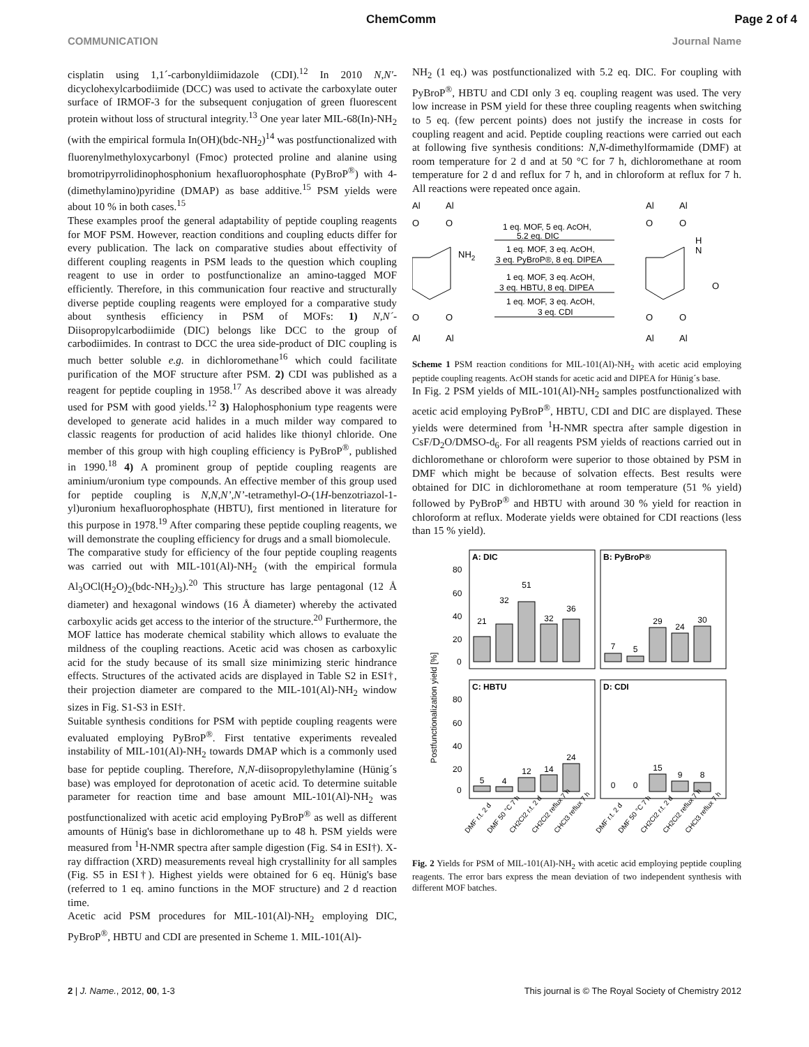ChemComm Page 2 of 4
COMMUNICATION Journal Name
cisplatin using 1,1´-carbonyldiimidazole (CDI).<sup>12</sup> In 2010 N,N′-dicyclohexylcarbodiimide (DCC) was used to activate the carboxylate outer surface of IRMOF-3 for the subsequent conjugation of green fluorescent protein without loss of structural integrity.<sup>13</sup> One year later MIL-68(In)-NH<sub>2</sub> (with the empirical formula In(OH)(bdc-NH<sub>2</sub>)<sup>14</sup> was postfunctionalized with fluorenylmethyloxycarbonyl (Fmoc) protected proline and alanine using bromotripyrrolidinophosphonium hexafluorophosphate (PyBroP<sup>®</sup>) with 4-(dimethylamino)pyridine (DMAP) as base additive.<sup>15</sup> PSM yields were about 10 % in both cases.<sup>15</sup>
These examples proof the general adaptability of peptide coupling reagents for MOF PSM. However, reaction conditions and coupling educts differ for every publication. The lack on comparative studies about effectivity of different coupling reagents in PSM leads to the question which coupling reagent to use in order to postfunctionalize an amino-tagged MOF efficiently. Therefore, in this communication four reactive and structurally diverse peptide coupling reagents were employed for a comparative study about synthesis efficiency in PSM of MOFs: 1) N,N´-Diisopropylcarbodiimide (DIC) belongs like DCC to the group of carbodiimides. In contrast to DCC the urea side-product of DIC coupling is much better soluble e.g. in dichloromethane<sup>16</sup> which could facilitate purification of the MOF structure after PSM. 2) CDI was published as a reagent for peptide coupling in 1958.<sup>17</sup> As described above it was already used for PSM with good yields.<sup>12</sup> 3) Halophosphonium type reagents were developed to generate acid halides in a much milder way compared to classic reagents for production of acid halides like thionyl chloride. One member of this group with high coupling efficiency is PyBroP<sup>®</sup>, published in 1990.<sup>18</sup> 4) A prominent group of peptide coupling reagents are aminium/uronium type compounds. An effective member of this group used for peptide coupling is N,N,N’,N’-tetramethyl-O-(1H-benzotriazol-1-yl)uronium hexafluorophosphate (HBTU), first mentioned in literature for this purpose in 1978.<sup>19</sup> After comparing these peptide coupling reagents, we will demonstrate the coupling efficiency for drugs and a small biomolecule.
The comparative study for efficiency of the four peptide coupling reagents was carried out with MIL-101(Al)-NH<sub>2</sub> (with the empirical formula Al<sub>3</sub>OCl(H<sub>2</sub>O)<sub>2</sub>(bdc-NH<sub>2</sub>)<sub>3</sub>).<sup>20</sup> This structure has large pentagonal (12 Å diameter) and hexagonal windows (16 Å diameter) whereby the activated carboxylic acids get access to the interior of the structure.<sup>20</sup> Furthermore, the MOF lattice has moderate chemical stability which allows to evaluate the mildness of the coupling reactions. Acetic acid was chosen as carboxylic acid for the study because of its small size minimizing steric hindrance effects. Structures of the activated acids are displayed in Table S2 in ESI†, their projection diameter are compared to the MIL-101(Al)-NH<sub>2</sub> window sizes in Fig. S1-S3 in ESI†.
Suitable synthesis conditions for PSM with peptide coupling reagents were evaluated employing PyBroP<sup>®</sup>. First tentative experiments revealed instability of MIL-101(Al)-NH<sub>2</sub> towards DMAP which is a commonly used base for peptide coupling. Therefore, N,N-diisopropylethylamine (Hünig´s base) was employed for deprotonation of acetic acid. To determine suitable parameter for reaction time and base amount MIL-101(Al)-NH<sub>2</sub> was postfunctionalized with acetic acid employing PyBroP<sup>®</sup> as well as different amounts of Hünig's base in dichloromethane up to 48 h. PSM yields were measured from <sup>1</sup>H-NMR spectra after sample digestion (Fig. S4 in ESI†). X-ray diffraction (XRD) measurements reveal high crystallinity for all samples (Fig. S5 in ESI†). Highest yields were obtained for 6 eq. Hünig's base (referred to 1 eq. amino functions in the MOF structure) and 2 d reaction time.
Acetic acid PSM procedures for MIL-101(Al)-NH<sub>2</sub> employing DIC, PyBroP<sup>®</sup>, HBTU and CDI are presented in Scheme 1. MIL-101(Al)-
NH<sub>2</sub> (1 eq.) was postfunctionalized with 5.2 eq. DIC. For coupling with PyBroP<sup>®</sup>, HBTU and CDI only 3 eq. coupling reagent was used. The very low increase in PSM yield for these three coupling reagents when switching to 5 eq. (few percent points) does not justify the increase in costs for coupling reagent and acid. Peptide coupling reactions were carried out each at following five synthesis conditions: N,N-dimethylformamide (DMF) at room temperature for 2 d and at 50 °C for 7 h, dichloromethane at room temperature for 2 d and reflux for 7 h, and in chloroform at reflux for 7 h. All reactions were repeated once again.
Al
Al
O
O
NH2
O
O
Al
Al
1 eq. MOF, 5 eq. AcOH,
5.2 eq. DIC
1 eq. MOF, 3 eq. AcOH,
3 eq. PyBroP®, 8 eq. DIPEA
1 eq. MOF, 3 eq. AcOH,
3 eq. HBTU, 8 eq. DIPEA
1 eq. MOF, 3 eq. AcOH,
3 eq. CDI
Al
Al
O
O
H
N
O
O
O
Al
Al
Scheme 1 PSM reaction conditions for MIL-101(Al)-NH<sub>2</sub> with acetic acid employing peptide coupling reagents. AcOH stands for acetic acid and DIPEA for Hünig´s base.
In Fig. 2 PSM yields of MIL-101(Al)-NH<sub>2</sub> samples postfunctionalized with acetic acid employing PyBroP<sup>®</sup>, HBTU, CDI and DIC are displayed. These yields were determined from <sup>1</sup>H-NMR spectra after sample digestion in CsF/D<sub>2</sub>O/DMSO-d<sub>6</sub>. For all reagents PSM yields of reactions carried out in dichloromethane or chloroform were superior to those obtained by PSM in DMF which might be because of solvation effects. Best results were obtained for DIC in dichloromethane at room temperature (51 % yield) followed by PyBroP<sup>®</sup> and HBTU with around 30 % yield for reaction in chloroform at reflux. Moderate yields were obtained for CDI reactions (less than 15 % yield).
Postfunctionalization yield [%]
A: DIC
B: PyBroP®
C: HBTU
D: CDI
80
60
40
20
0
80
60
40
20
0
21
32
51
32
36
7
5
29
24
30
5
4
12
14
24
0
0
15
9
8
DMF r.t. 2 d
DMF 50 °C 7 h
CH2Cl2 r.t. 2 d
CH2Cl2 reflux 7 h
CHCl3 reflux 7 h
DMF r.t. 2 d
DMF 50 °C 7 h
CH2Cl2 r.t. 2 d
CH2Cl2 reflux 7 h
CHCl3 reflux 7 h
Fig. 2 Yields for PSM of MIL-101(Al)-NH<sub>2</sub> with acetic acid employing peptide coupling reagents. The error bars express the mean deviation of two independent synthesis with different MOF batches.
2 | J. Name., 2012, 00, 1-3 This journal is © The Royal Society of Chemistry 2012